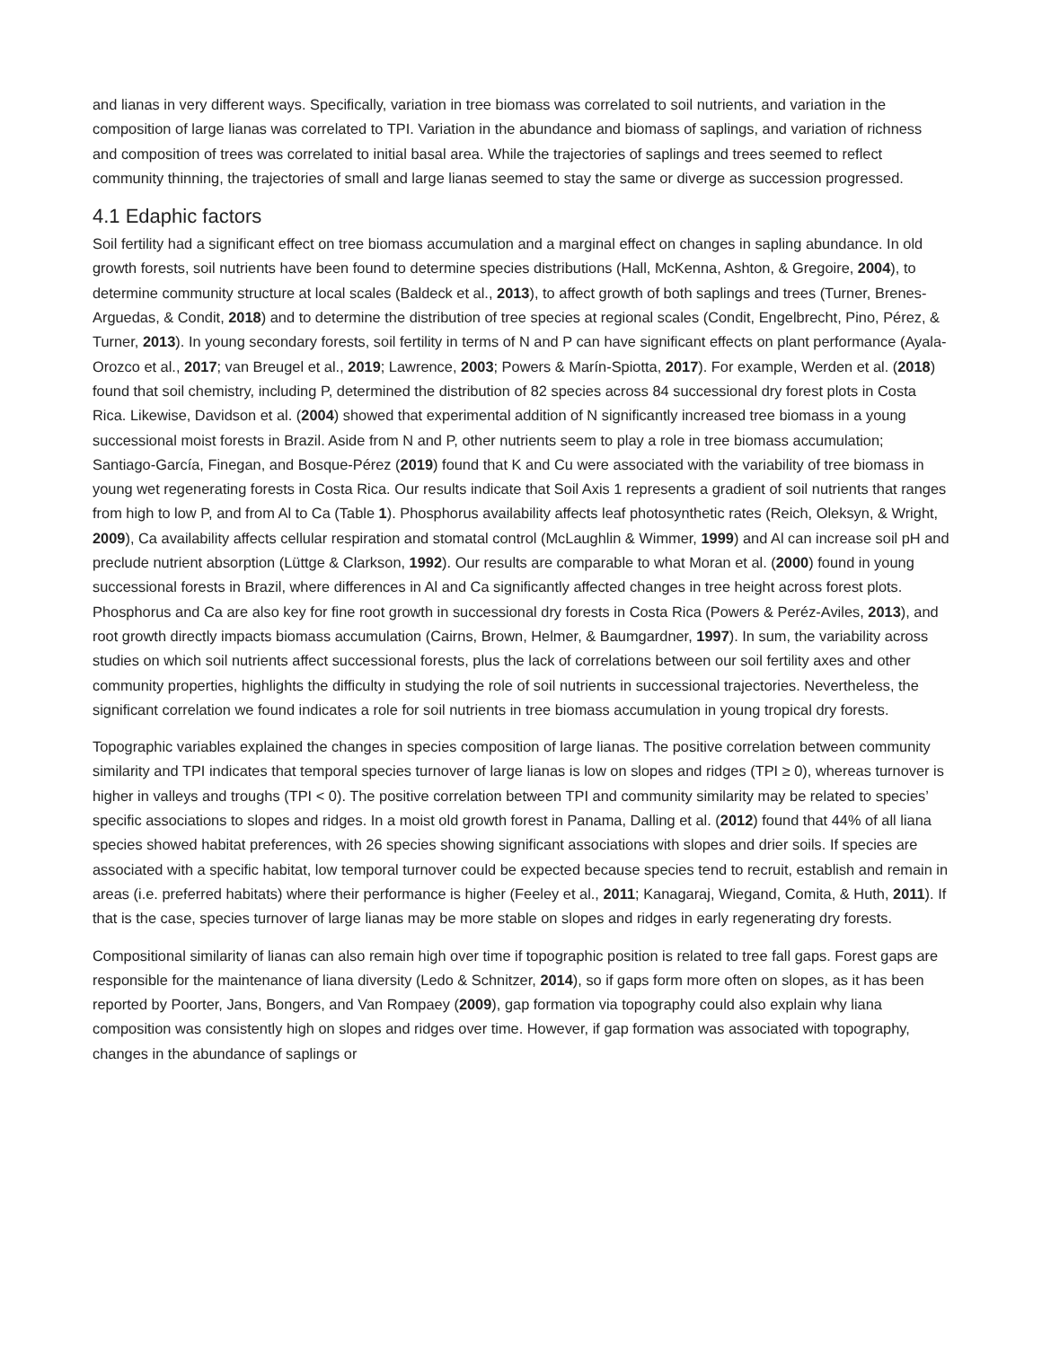and lianas in very different ways. Specifically, variation in tree biomass was correlated to soil nutrients, and variation in the composition of large lianas was correlated to TPI. Variation in the abundance and biomass of saplings, and variation of richness and composition of trees was correlated to initial basal area. While the trajectories of saplings and trees seemed to reflect community thinning, the trajectories of small and large lianas seemed to stay the same or diverge as succession progressed.
4.1 Edaphic factors
Soil fertility had a significant effect on tree biomass accumulation and a marginal effect on changes in sapling abundance. In old growth forests, soil nutrients have been found to determine species distributions (Hall, McKenna, Ashton, & Gregoire, 2004), to determine community structure at local scales (Baldeck et al., 2013), to affect growth of both saplings and trees (Turner, Brenes-Arguedas, & Condit, 2018) and to determine the distribution of tree species at regional scales (Condit, Engelbrecht, Pino, Pérez, & Turner, 2013). In young secondary forests, soil fertility in terms of N and P can have significant effects on plant performance (Ayala-Orozco et al., 2017; van Breugel et al., 2019; Lawrence, 2003; Powers & Marín-Spiotta, 2017). For example, Werden et al. (2018) found that soil chemistry, including P, determined the distribution of 82 species across 84 successional dry forest plots in Costa Rica. Likewise, Davidson et al. (2004) showed that experimental addition of N significantly increased tree biomass in a young successional moist forests in Brazil. Aside from N and P, other nutrients seem to play a role in tree biomass accumulation; Santiago-García, Finegan, and Bosque-Pérez (2019) found that K and Cu were associated with the variability of tree biomass in young wet regenerating forests in Costa Rica. Our results indicate that Soil Axis 1 represents a gradient of soil nutrients that ranges from high to low P, and from Al to Ca (Table 1). Phosphorus availability affects leaf photosynthetic rates (Reich, Oleksyn, & Wright, 2009), Ca availability affects cellular respiration and stomatal control (McLaughlin & Wimmer, 1999) and Al can increase soil pH and preclude nutrient absorption (Lüttge & Clarkson, 1992). Our results are comparable to what Moran et al. (2000) found in young successional forests in Brazil, where differences in Al and Ca significantly affected changes in tree height across forest plots. Phosphorus and Ca are also key for fine root growth in successional dry forests in Costa Rica (Powers & Peréz-Aviles, 2013), and root growth directly impacts biomass accumulation (Cairns, Brown, Helmer, & Baumgardner, 1997). In sum, the variability across studies on which soil nutrients affect successional forests, plus the lack of correlations between our soil fertility axes and other community properties, highlights the difficulty in studying the role of soil nutrients in successional trajectories. Nevertheless, the significant correlation we found indicates a role for soil nutrients in tree biomass accumulation in young tropical dry forests.
Topographic variables explained the changes in species composition of large lianas. The positive correlation between community similarity and TPI indicates that temporal species turnover of large lianas is low on slopes and ridges (TPI ≥ 0), whereas turnover is higher in valleys and troughs (TPI < 0). The positive correlation between TPI and community similarity may be related to species’ specific associations to slopes and ridges. In a moist old growth forest in Panama, Dalling et al. (2012) found that 44% of all liana species showed habitat preferences, with 26 species showing significant associations with slopes and drier soils. If species are associated with a specific habitat, low temporal turnover could be expected because species tend to recruit, establish and remain in areas (i.e. preferred habitats) where their performance is higher (Feeley et al., 2011; Kanagaraj, Wiegand, Comita, & Huth, 2011). If that is the case, species turnover of large lianas may be more stable on slopes and ridges in early regenerating dry forests.
Compositional similarity of lianas can also remain high over time if topographic position is related to tree fall gaps. Forest gaps are responsible for the maintenance of liana diversity (Ledo & Schnitzer, 2014), so if gaps form more often on slopes, as it has been reported by Poorter, Jans, Bongers, and Van Rompaey (2009), gap formation via topography could also explain why liana composition was consistently high on slopes and ridges over time. However, if gap formation was associated with topography, changes in the abundance of saplings or